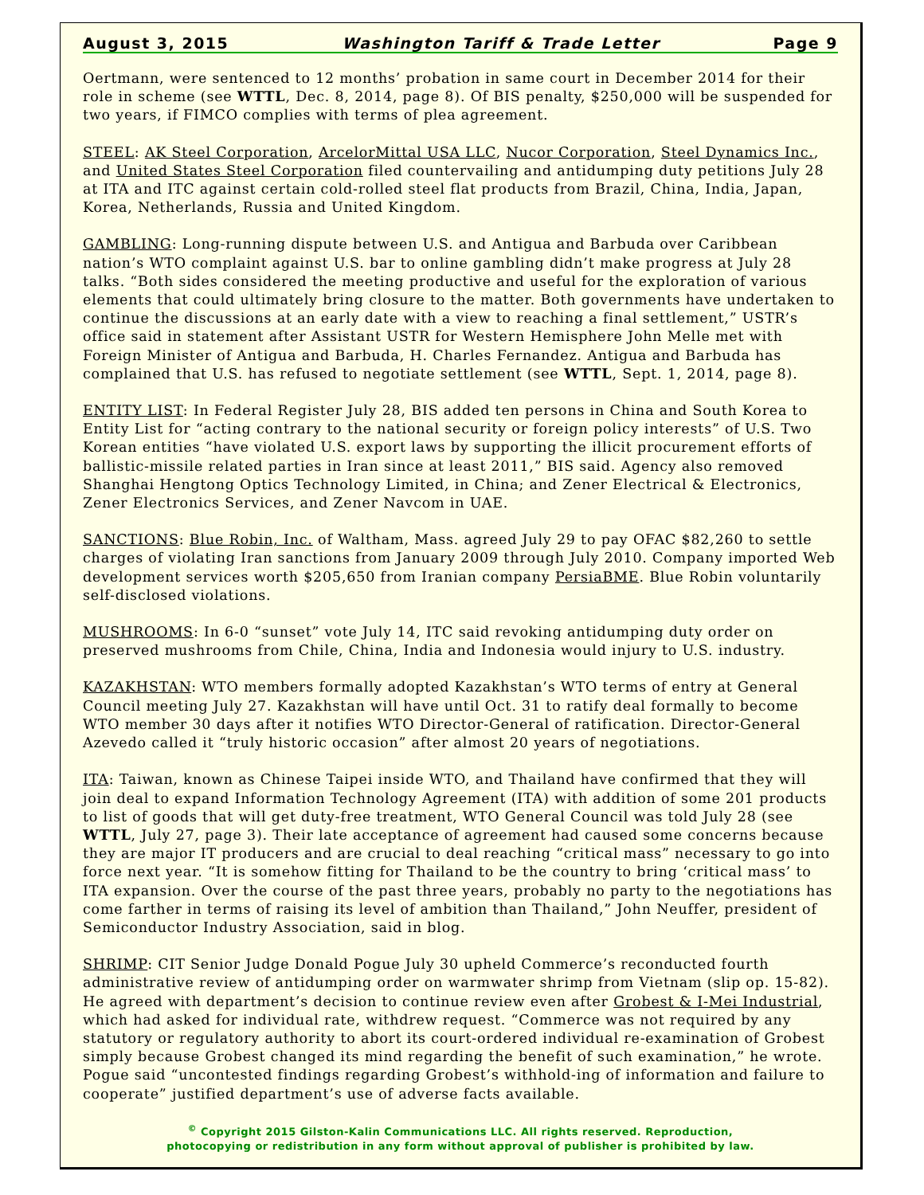August 3, 2015 Washington Tariff & Trade Letter Page 9
Oertmann, were sentenced to 12 months’ probation in same court in December 2014 for their role in scheme (see WTTL, Dec. 8, 2014, page 8). Of BIS penalty, $250,000 will be suspended for two years, if FIMCO complies with terms of plea agreement.
STEEL: AK Steel Corporation, ArcelorMittal USA LLC, Nucor Corporation, Steel Dynamics Inc., and United States Steel Corporation filed countervailing and antidumping duty petitions July 28 at ITA and ITC against certain cold-rolled steel flat products from Brazil, China, India, Japan, Korea, Netherlands, Russia and United Kingdom.
GAMBLING: Long-running dispute between U.S. and Antigua and Barbuda over Caribbean nation’s WTO complaint against U.S. bar to online gambling didn’t make progress at July 28 talks. “Both sides considered the meeting productive and useful for the exploration of various elements that could ultimately bring closure to the matter. Both governments have undertaken to continue the discussions at an early date with a view to reaching a final settlement,” USTR’s office said in statement after Assistant USTR for Western Hemisphere John Melle met with Foreign Minister of Antigua and Barbuda, H. Charles Fernandez. Antigua and Barbuda has complained that U.S. has refused to negotiate settlement (see WTTL, Sept. 1, 2014, page 8).
ENTITY LIST: In Federal Register July 28, BIS added ten persons in China and South Korea to Entity List for “acting contrary to the national security or foreign policy interests” of U.S. Two Korean entities “have violated U.S. export laws by supporting the illicit procurement efforts of ballistic-missile related parties in Iran since at least 2011,” BIS said. Agency also removed Shanghai Hengtong Optics Technology Limited, in China; and Zener Electrical & Electronics, Zener Electronics Services, and Zener Navcom in UAE.
SANCTIONS: Blue Robin, Inc. of Waltham, Mass. agreed July 29 to pay OFAC $82,260 to settle charges of violating Iran sanctions from January 2009 through July 2010. Company imported Web development services worth $205,650 from Iranian company PersiaBME. Blue Robin voluntarily self-disclosed violations.
MUSHROOMS: In 6-0 “sunset” vote July 14, ITC said revoking antidumping duty order on preserved mushrooms from Chile, China, India and Indonesia would injury to U.S. industry.
KAZAKHSTAN: WTO members formally adopted Kazakhstan’s WTO terms of entry at General Council meeting July 27. Kazakhstan will have until Oct. 31 to ratify deal formally to become WTO member 30 days after it notifies WTO Director-General of ratification. Director-General Azevedo called it “truly historic occasion” after almost 20 years of negotiations.
ITA: Taiwan, known as Chinese Taipei inside WTO, and Thailand have confirmed that they will join deal to expand Information Technology Agreement (ITA) with addition of some 201 products to list of goods that will get duty-free treatment, WTO General Council was told July 28 (see WTTL, July 27, page 3). Their late acceptance of agreement had caused some concerns because they are major IT producers and are crucial to deal reaching “critical mass” necessary to go into force next year. “It is somehow fitting for Thailand to be the country to bring ‘critical mass’ to ITA expansion. Over the course of the past three years, probably no party to the negotiations has come farther in terms of raising its level of ambition than Thailand,” John Neuffer, president of Semiconductor Industry Association, said in blog.
SHRIMP: CIT Senior Judge Donald Pogue July 30 upheld Commerce’s reconducted fourth administrative review of antidumping order on warmwater shrimp from Vietnam (slip op. 15-82). He agreed with department’s decision to continue review even after Grobest & I-Mei Industrial, which had asked for individual rate, withdrew request. “Commerce was not required by any statutory or regulatory authority to abort its court-ordered individual re-examination of Grobest simply because Grobest changed its mind regarding the benefit of such examination,” he wrote. Pogue said “uncontested findings regarding Grobest’s withhold-ing of information and failure to cooperate” justified department’s use of adverse facts available.
<sup>©</sup> Copyright 2015 Gilston-Kalin Communications LLC. All rights reserved. Reproduction,
photocopying or redistribution in any form without approval of publisher is prohibited by law.